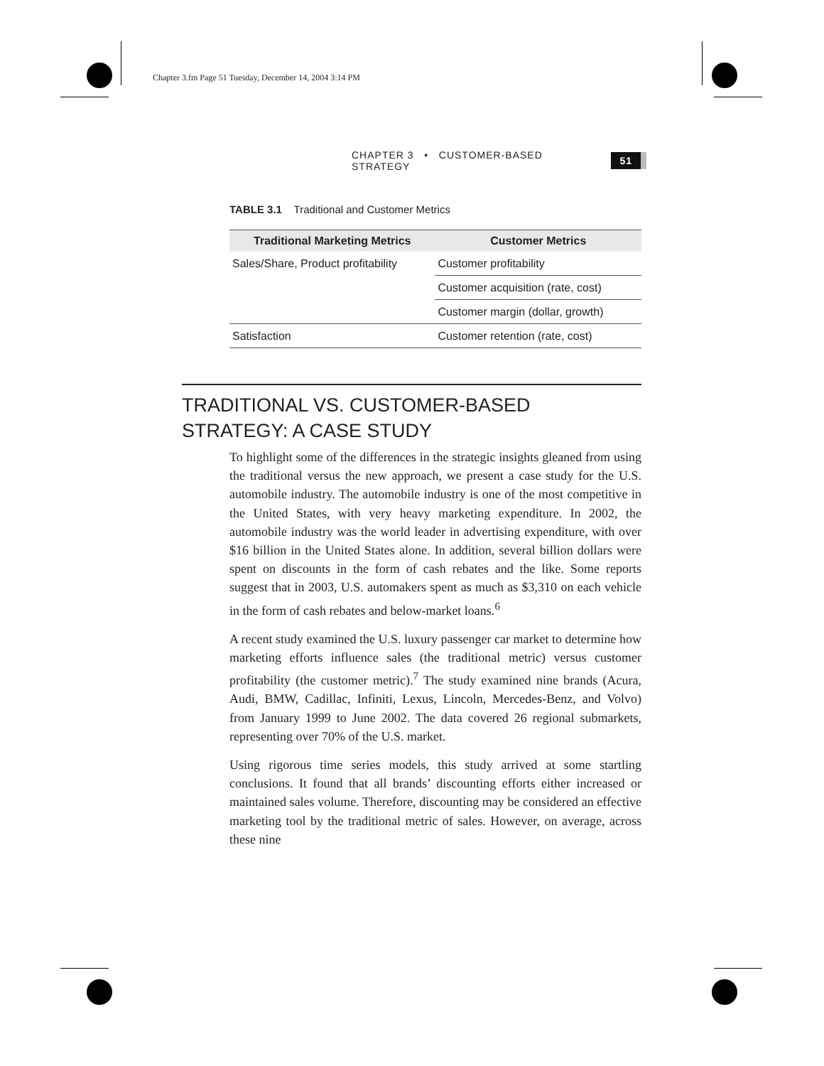Chapter 3.fm Page 51 Tuesday, December 14, 2004 3:14 PM
CHAPTER 3 • CUSTOMER-BASED STRATEGY 51
TABLE 3.1 Traditional and Customer Metrics
| Traditional Marketing Metrics | Customer Metrics |
| --- | --- |
| Sales/Share, Product profitability | Customer profitability |
| | Customer acquisition (rate, cost) |
| | Customer margin (dollar, growth) |
| Satisfaction | Customer retention (rate, cost) |
TRADITIONAL VS. CUSTOMER-BASED STRATEGY: A CASE STUDY
To highlight some of the differences in the strategic insights gleaned from using the traditional versus the new approach, we present a case study for the U.S. automobile industry. The automobile industry is one of the most competitive in the United States, with very heavy marketing expenditure. In 2002, the automobile industry was the world leader in advertising expenditure, with over $16 billion in the United States alone. In addition, several billion dollars were spent on discounts in the form of cash rebates and the like. Some reports suggest that in 2003, U.S. automakers spent as much as $3,310 on each vehicle in the form of cash rebates and below-market loans.<sup>6</sup>
A recent study examined the U.S. luxury passenger car market to determine how marketing efforts influence sales (the traditional metric) versus customer profitability (the customer metric).<sup>7</sup> The study examined nine brands (Acura, Audi, BMW, Cadillac, Infiniti, Lexus, Lincoln, Mercedes-Benz, and Volvo) from January 1999 to June 2002. The data covered 26 regional submarkets, representing over 70% of the U.S. market.
Using rigorous time series models, this study arrived at some startling conclusions. It found that all brands’ discounting efforts either increased or maintained sales volume. Therefore, discounting may be considered an effective marketing tool by the traditional metric of sales. However, on average, across these nine